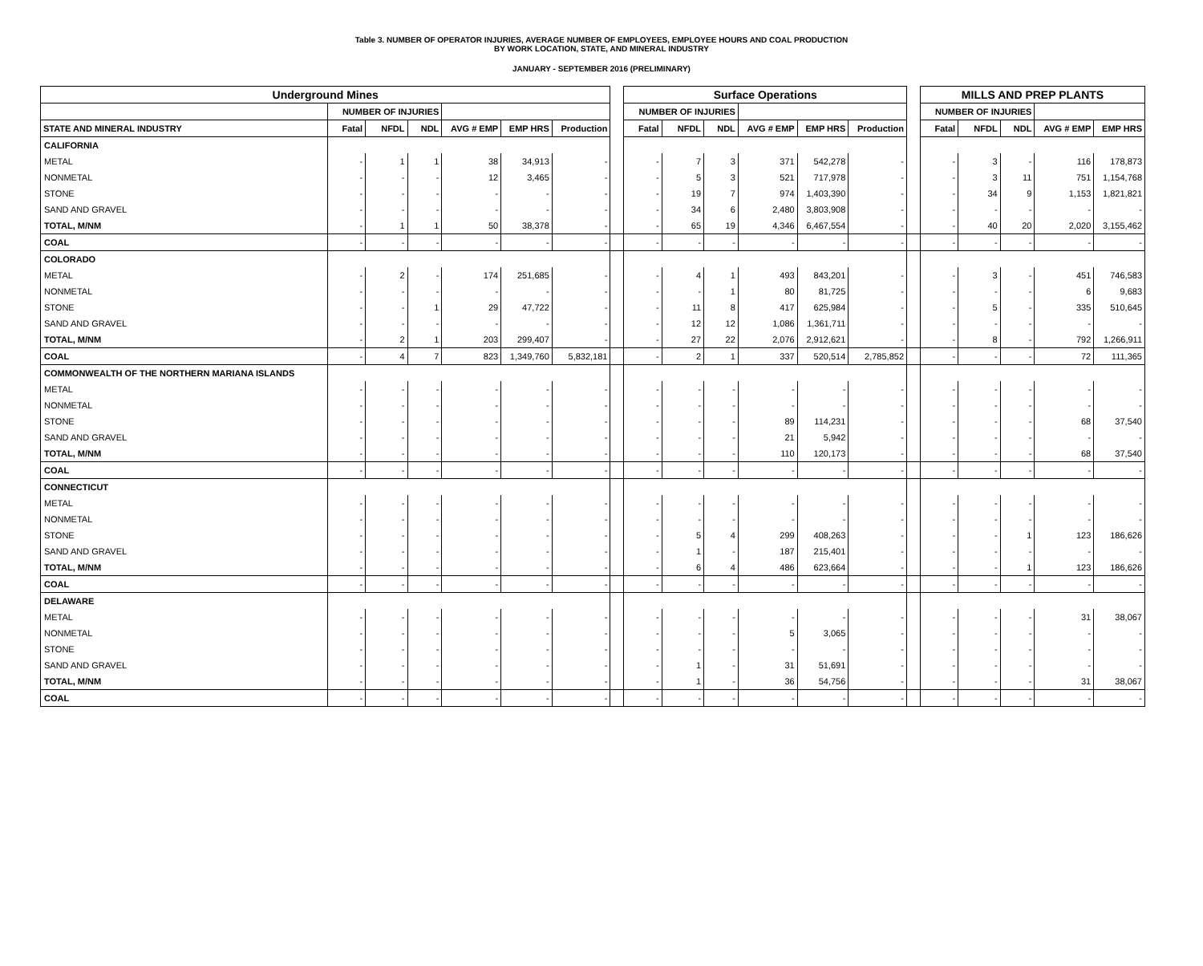Table 3. NUMBER OF OPERATOR INJURIES, AVERAGE NUMBER OF EMPLOYEES, EMPLOYEE HOURS AND COAL PRODUCTION
BY WORK LOCATION, STATE, AND MINERAL INDUSTRY
JANUARY - SEPTEMBER 2016 (PRELIMINARY)
| Underground Mines | | | | | | | | Surface Operations | | | | | | | MILLS AND PREP PLANTS | | | | |
| | NUMBER OF INJURIES | | | | | | | NUMBER OF INJURIES | | | | | | | NUMBER OF INJURIES | | | | |
| STATE AND MINERAL INDUSTRY | Fatal | NFDL | NDL | AVG # EMP | EMP HRS | Production | | Fatal | NFDL | NDL | AVG # EMP | EMP HRS | Production | | Fatal | NFDL | NDL | AVG # EMP | EMP HRS |
| CALIFORNIA | | | | | | | | | | | | | | | | | | | |
| METAL | - | 1 | 1 | 38 | 34,913 | - | | - | 7 | 3 | 371 | 542,278 | - | | - | 3 | - | 116 | 178,873 |
| NONMETAL | - | - | - | 12 | 3,465 | - | | - | 5 | 3 | 521 | 717,978 | - | | - | 3 | 11 | 751 | 1,154,768 |
| STONE | - | - | - | - | - | - | | - | 19 | 7 | 974 | 1,403,390 | - | | - | 34 | 9 | 1,153 | 1,821,821 |
| SAND AND GRAVEL | - | - | - | - | - | - | | - | 34 | 6 | 2,480 | 3,803,908 | - | | - | - | - | - | - |
| TOTAL, M/NM | - | 1 | 1 | 50 | 38,378 | - | | - | 65 | 19 | 4,346 | 6,467,554 | - | | - | 40 | 20 | 2,020 | 3,155,462 |
| COAL | - | - | - | - | - | - | | - | - | - | - | - | - | | - | - | - | - | - |
| COLORADO | | | | | | | | | | | | | | | | | | | |
| METAL | - | 2 | - | 174 | 251,685 | - | | - | 4 | 1 | 493 | 843,201 | - | | - | 3 | - | 451 | 746,583 |
| NONMETAL | - | - | - | - | - | - | | - | - | 1 | 80 | 81,725 | - | | - | - | - | 6 | 9,683 |
| STONE | - | - | 1 | 29 | 47,722 | - | | - | 11 | 8 | 417 | 625,984 | - | | - | 5 | - | 335 | 510,645 |
| SAND AND GRAVEL | - | - | - | - | - | - | | - | 12 | 12 | 1,086 | 1,361,711 | - | | - | - | - | - | - |
| TOTAL, M/NM | - | 2 | 1 | 203 | 299,407 | - | | - | 27 | 22 | 2,076 | 2,912,621 | - | | - | 8 | - | 792 | 1,266,911 |
| COAL | - | 4 | 7 | 823 | 1,349,760 | 5,832,181 | | - | 2 | 1 | 337 | 520,514 | 2,785,852 | | - | - | - | 72 | 111,365 |
| COMMONWEALTH OF THE NORTHERN MARIANA ISLANDS | | | | | | | | | | | | | | | | | | | |
| METAL | - | - | - | - | - | - | | - | - | - | - | - | - | | - | - | - | - | - |
| NONMETAL | - | - | - | - | - | - | | - | - | - | - | - | - | | - | - | - | - | - |
| STONE | - | - | - | - | - | - | | - | - | - | 89 | 114,231 | - | | - | - | - | 68 | 37,540 |
| SAND AND GRAVEL | - | - | - | - | - | - | | - | - | - | 21 | 5,942 | - | | - | - | - | - | - |
| TOTAL, M/NM | - | - | - | - | - | - | | - | - | - | 110 | 120,173 | - | | - | - | - | 68 | 37,540 |
| COAL | - | - | - | - | - | - | | - | - | - | - | - | - | | - | - | - | - | - |
| CONNECTICUT | | | | | | | | | | | | | | | | | | | |
| METAL | - | - | - | - | - | - | | - | - | - | - | - | - | | - | - | - | - | - |
| NONMETAL | - | - | - | - | - | - | | - | - | - | - | - | - | | - | - | - | - | - |
| STONE | - | - | - | - | - | - | | - | 5 | 4 | 299 | 408,263 | - | | - | - | 1 | 123 | 186,626 |
| SAND AND GRAVEL | - | - | - | - | - | - | | - | 1 | - | 187 | 215,401 | - | | - | - | - | - | - |
| TOTAL, M/NM | - | - | - | - | - | - | | - | 6 | 4 | 486 | 623,664 | - | | - | - | 1 | 123 | 186,626 |
| COAL | - | - | - | - | - | - | | - | - | - | - | - | - | | - | - | - | - | - |
| DELAWARE | | | | | | | | | | | | | | | | | | | |
| METAL | - | - | - | - | - | - | | - | - | - | - | - | - | | - | - | - | 31 | 38,067 |
| NONMETAL | - | - | - | - | - | - | | - | - | - | 5 | 3,065 | - | | - | - | - | - | - |
| STONE | - | - | - | - | - | - | | - | - | - | - | - | - | | - | - | - | - | - |
| SAND AND GRAVEL | - | - | - | - | - | - | | - | 1 | - | 31 | 51,691 | - | | - | - | - | - | - |
| TOTAL, M/NM | - | - | - | - | - | - | | - | 1 | - | 36 | 54,756 | - | | - | - | - | 31 | 38,067 |
| COAL | - | - | - | - | - | - | | - | - | - | - | - | - | | - | - | - | - | - |